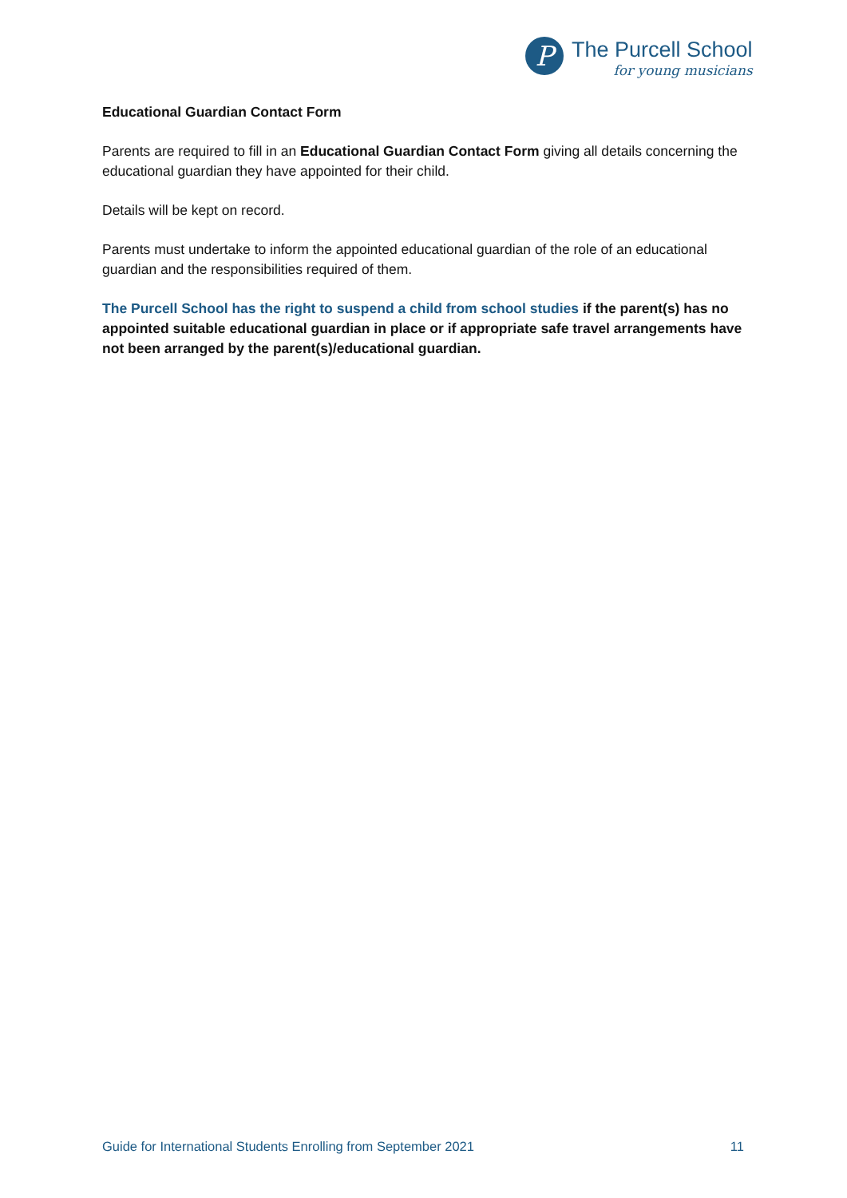P
The Purcell School
for young musicians
Educational Guardian Contact Form
Parents are required to fill in an Educational Guardian Contact Form giving all details concerning the educational guardian they have appointed for their child.
Details will be kept on record.
Parents must undertake to inform the appointed educational guardian of the role of an educational guardian and the responsibilities required of them.
The Purcell School has the right to suspend a child from school studies if the parent(s) has no appointed suitable educational guardian in place or if appropriate safe travel arrangements have not been arranged by the parent(s)/educational guardian.
Guide for International Students Enrolling from September 2021 11